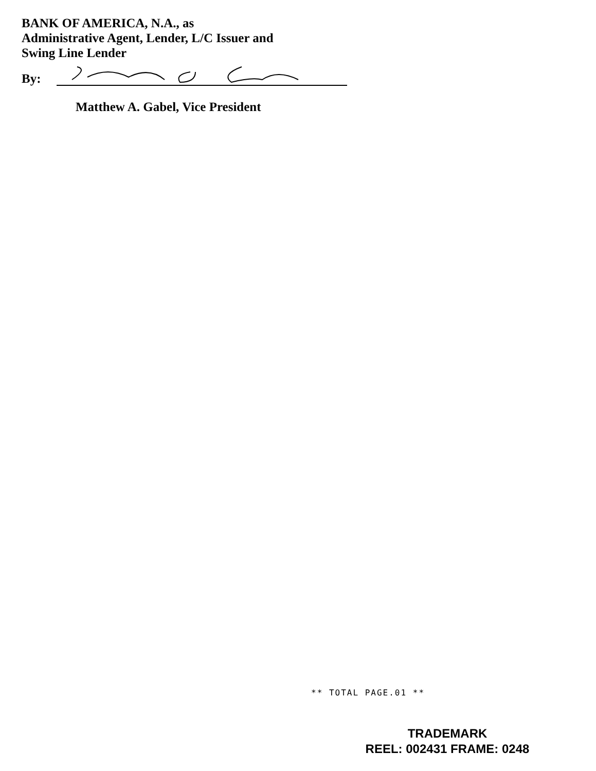BANK OF AMERICA, N.A., as
Administrative Agent, Lender, L/C Issuer and
Swing Line Lender
By:
Matthew A. Gabel, Vice President
** TOTAL PAGE.01 **
TRADEMARK
REEL: 002431 FRAME: 0248